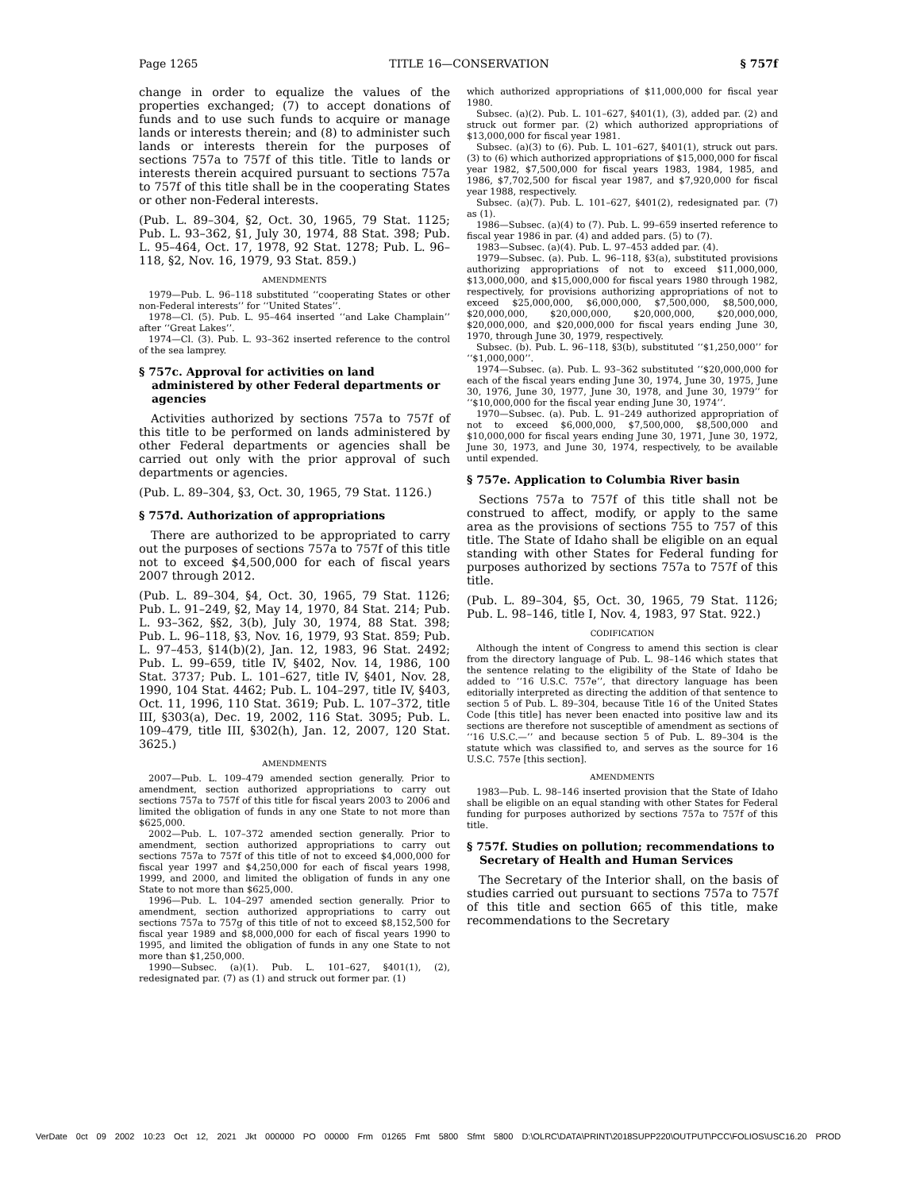Page 1265 TITLE 16—CONSERVATION § 757f
change in order to equalize the values of the properties exchanged; (7) to accept donations of funds and to use such funds to acquire or manage lands or interests therein; and (8) to administer such lands or interests therein for the purposes of sections 757a to 757f of this title. Title to lands or interests therein acquired pursuant to sections 757a to 757f of this title shall be in the cooperating States or other non-Federal interests.
(Pub. L. 89–304, §2, Oct. 30, 1965, 79 Stat. 1125; Pub. L. 93–362, §1, July 30, 1974, 88 Stat. 398; Pub. L. 95–464, Oct. 17, 1978, 92 Stat. 1278; Pub. L. 96–118, §2, Nov. 16, 1979, 93 Stat. 859.)
AMENDMENTS
1979—Pub. L. 96–118 substituted ‘‘cooperating States or other non-Federal interests’’ for ‘‘United States’’.
1978—Cl. (5). Pub. L. 95–464 inserted ‘‘and Lake Champlain’’ after ‘‘Great Lakes’’.
1974—Cl. (3). Pub. L. 93–362 inserted reference to the control of the sea lamprey.
§ 757c. Approval for activities on land administered by other Federal departments or agencies
Activities authorized by sections 757a to 757f of this title to be performed on lands administered by other Federal departments or agencies shall be carried out only with the prior approval of such departments or agencies.
(Pub. L. 89–304, §3, Oct. 30, 1965, 79 Stat. 1126.)
§ 757d. Authorization of appropriations
There are authorized to be appropriated to carry out the purposes of sections 757a to 757f of this title not to exceed $4,500,000 for each of fiscal years 2007 through 2012.
(Pub. L. 89–304, §4, Oct. 30, 1965, 79 Stat. 1126; Pub. L. 91–249, §2, May 14, 1970, 84 Stat. 214; Pub. L. 93–362, §§2, 3(b), July 30, 1974, 88 Stat. 398; Pub. L. 96–118, §3, Nov. 16, 1979, 93 Stat. 859; Pub. L. 97–453, §14(b)(2), Jan. 12, 1983, 96 Stat. 2492; Pub. L. 99–659, title IV, §402, Nov. 14, 1986, 100 Stat. 3737; Pub. L. 101–627, title IV, §401, Nov. 28, 1990, 104 Stat. 4462; Pub. L. 104–297, title IV, §403, Oct. 11, 1996, 110 Stat. 3619; Pub. L. 107–372, title III, §303(a), Dec. 19, 2002, 116 Stat. 3095; Pub. L. 109–479, title III, §302(h), Jan. 12, 2007, 120 Stat. 3625.)
AMENDMENTS
2007—Pub. L. 109–479 amended section generally. Prior to amendment, section authorized appropriations to carry out sections 757a to 757f of this title for fiscal years 2003 to 2006 and limited the obligation of funds in any one State to not more than $625,000.
2002—Pub. L. 107–372 amended section generally. Prior to amendment, section authorized appropriations to carry out sections 757a to 757f of this title of not to exceed $4,000,000 for fiscal year 1997 and $4,250,000 for each of fiscal years 1998, 1999, and 2000, and limited the obligation of funds in any one State to not more than $625,000.
1996—Pub. L. 104–297 amended section generally. Prior to amendment, section authorized appropriations to carry out sections 757a to 757g of this title of not to exceed $8,152,500 for fiscal year 1989 and $8,000,000 for each of fiscal years 1990 to 1995, and limited the obligation of funds in any one State to not more than $1,250,000.
1990—Subsec. (a)(1). Pub. L. 101–627, §401(1), (2), redesignated par. (7) as (1) and struck out former par. (1)
which authorized appropriations of $11,000,000 for fiscal year 1980.
Subsec. (a)(2). Pub. L. 101–627, §401(1), (3), added par. (2) and struck out former par. (2) which authorized appropriations of $13,000,000 for fiscal year 1981.
Subsec. (a)(3) to (6). Pub. L. 101–627, §401(1), struck out pars. (3) to (6) which authorized appropriations of $15,000,000 for fiscal year 1982, $7,500,000 for fiscal years 1983, 1984, 1985, and 1986, $7,702,500 for fiscal year 1987, and $7,920,000 for fiscal year 1988, respectively.
Subsec. (a)(7). Pub. L. 101–627, §401(2), redesignated par. (7) as (1).
1986—Subsec. (a)(4) to (7). Pub. L. 99–659 inserted reference to fiscal year 1986 in par. (4) and added pars. (5) to (7).
1983—Subsec. (a)(4). Pub. L. 97–453 added par. (4).
1979—Subsec. (a). Pub. L. 96–118, §3(a), substituted provisions authorizing appropriations of not to exceed $11,000,000, $13,000,000, and $15,000,000 for fiscal years 1980 through 1982, respectively, for provisions authorizing appropriations of not to exceed $25,000,000, $6,000,000, $7,500,000, $8,500,000, $20,000,000, $20,000,000, $20,000,000, $20,000,000, $20,000,000, and $20,000,000 for fiscal years ending June 30, 1970, through June 30, 1979, respectively.
Subsec. (b). Pub. L. 96–118, §3(b), substituted ‘‘$1,250,000’’ for ‘‘$1,000,000’’.
1974—Subsec. (a). Pub. L. 93–362 substituted ‘‘$20,000,000 for each of the fiscal years ending June 30, 1974, June 30, 1975, June 30, 1976, June 30, 1977, June 30, 1978, and June 30, 1979’’ for ‘‘$10,000,000 for the fiscal year ending June 30, 1974’’.
1970—Subsec. (a). Pub. L. 91–249 authorized appropriation of not to exceed $6,000,000, $7,500,000, $8,500,000 and $10,000,000 for fiscal years ending June 30, 1971, June 30, 1972, June 30, 1973, and June 30, 1974, respectively, to be available until expended.
§ 757e. Application to Columbia River basin
Sections 757a to 757f of this title shall not be construed to affect, modify, or apply to the same area as the provisions of sections 755 to 757 of this title. The State of Idaho shall be eligible on an equal standing with other States for Federal funding for purposes authorized by sections 757a to 757f of this title.
(Pub. L. 89–304, §5, Oct. 30, 1965, 79 Stat. 1126; Pub. L. 98–146, title I, Nov. 4, 1983, 97 Stat. 922.)
CODIFICATION
Although the intent of Congress to amend this section is clear from the directory language of Pub. L. 98–146 which states that the sentence relating to the eligibility of the State of Idaho be added to ‘‘16 U.S.C. 757e’’, that directory language has been editorially interpreted as directing the addition of that sentence to section 5 of Pub. L. 89–304, because Title 16 of the United States Code [this title] has never been enacted into positive law and its sections are therefore not susceptible of amendment as sections of ‘‘16 U.S.C.—’’ and because section 5 of Pub. L. 89–304 is the statute which was classified to, and serves as the source for 16 U.S.C. 757e [this section].
AMENDMENTS
1983—Pub. L. 98–146 inserted provision that the State of Idaho shall be eligible on an equal standing with other States for Federal funding for purposes authorized by sections 757a to 757f of this title.
§ 757f. Studies on pollution; recommendations to Secretary of Health and Human Services
The Secretary of the Interior shall, on the basis of studies carried out pursuant to sections 757a to 757f of this title and section 665 of this title, make recommendations to the Secretary
VerDate 0ct 09 2002 10:23 Oct 12, 2021 Jkt 000000 PO 00000 Frm 01265 Fmt 5800 Sfmt 5800 D:\OLRC\DATA\PRINT\2018SUPP220\OUTPUT\PCC\FOLIOS\USC16.20 PROD